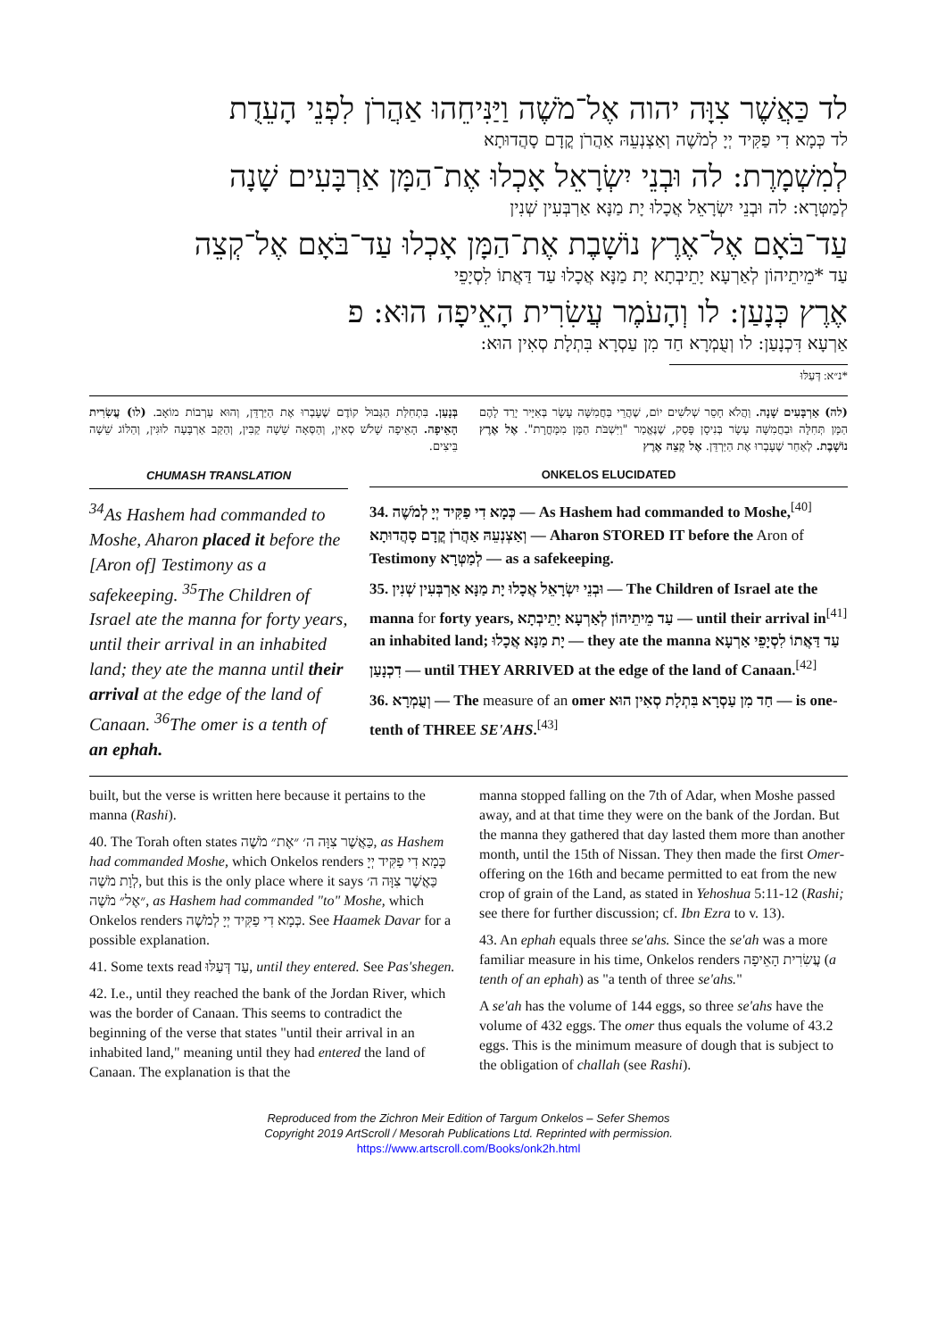לד כַּאֲשֶׁר צִוָּה יהוה אֶל־מֹשֶׁה וַיַּנִּיחֵהוּ אַהֲרֹן לִפְנֵי הָעֵדֻת
לד כְּמָא דִי פַקִּיד יְיָ לְמֹשֶׁה וְאַצְנְעֵהּ אַהֲרֹן קֳדָם סָהֲדוּתָא
לְמִשְׁמָרֶת: לה וּבְנֵי יִשְׂרָאֵל אָכְלוּ אֶת־הַמָּן אַרְבָּעִים שָׁנָה
לְמַטְּרָא: לה וּבְנֵי יִשְׂרָאֵל אֲכָלוּ יָת מַנָּא אַרְבְּעִין שְׁנִין
עַד־בֹּאָם אֶל־אֶרֶץ נוֹשָׁבֶת אֶת־הַמָּן אָכְלוּ עַד־בֹּאָם אֶל־קְצֵה
עַד *מֵיתֵיהוֹן לְאַרְעָא יָתֵיבְתָא יָת מַנָּא אֲכָלוּ עַד דַּאֲתוֹ לִסְיָפֵי
אֶרֶץ כְּנָעַן: לו וְהָעֹמֶר עֲשִׂרִית הָאֵיפָה הוּא: פ
אַרְעָא דִּכְנָעַן: לו וְעֻמְרָא חַד מִן עַסְרָא בִּתְלָת סְאִין הוּא:
*נ״א: דְּעַלּוּ
(לה) אַרְבָּעִים שָׁנָה. וַהֲלֹא חָסֵר שְׁלֹשִׁים יוֹם, שֶׁהֲרֵי בַּחֲמִשָּׁה עָשָׂר בְּאִיָּיר יָרַד לָהֶם הַמָּן תְּחִלָּה וּבַחֲמִשָּׁה עָשָׂר בְּנִיסָן פָּסַק, שֶׁנֶּאֱמַר "וַיִּשְׁבֹּת הַמָּן מִמָּחֳרָת". אֶל אֶרֶץ נוֹשָׁבֶת. לְאַחַר שֶׁעָבְרוּ אֶת הַיַּרְדֵּן. אֶל קְצֵה אֶרֶץ
בְּנָעַן. בִּתְחִלַּת הַגְּבוּל קוֹדֶם שֶׁעָבְרוּ אֶת הַיַּרְדֵּן, וְהוּא עַרְבוֹת מוֹאָב. (לו) עֲשִׂרִית הָאֵיפָה. הָאֵיפָה שָׁלֹשׁ סְאִין, וְהַסְּאָה שֵׁשָׁה קַבִּין, וְהַקַּב אַרְבָּעָה לוּגִּין, וְהַלּוֹג שֵׁשָׁה בֵּיצִים.
CHUMASH TRANSLATION
<sup>34</sup>As Hashem had commanded to Moshe, Aharon placed it before the [Aron of] Testimony as a safekeeping. <sup>35</sup>The Children of Israel ate the manna for forty years, until their arrival in an inhabited land; they ate the manna until their arrival at the edge of the land of Canaan. <sup>36</sup>The omer is a tenth of an ephah.
ONKELOS ELUCIDATED
34. כְּמָא דִי פַקִּיד יְיָ לְמֹשֶׁה — As Hashem had commanded to Moshe,<sup>[40]</sup> וְאַצְנְעֵהּ אַהֲרֹן קֳדָם סָהֲדוּתָא — Aharon STORED IT before the Aron of Testimony לְמַטְּרָא — as a safekeeping.
35. וּבְנֵי יִשְׂרָאֵל אֲכָלוּ יָת מַנָּא אַרְבְּעִין שְׁנִין — The Children of Israel ate the manna for forty years, עַד מֵיתֵיהוֹן לְאַרְעָא יָתֵיבְתָא — until their arrival in<sup>[41]</sup> an inhabited land; יָת מַנָּא אֲכָלוּ — they ate the manna עַד דַּאֲתוֹ לִסְיָפֵי אַרְעָא דִכְנָעַן — until THEY ARRIVED at the edge of the land of Canaan.<sup>[42]</sup>
36. וְעֻמְרָא — The measure of an omer חַד מִן עַסְרָא בִּתְלָת סְאִין הוּא — is one-tenth of THREE SE'AHS.<sup>[43]</sup>
built, but the verse is written here because it pertains to the manna (Rashi).
40. The Torah often states כַּאֲשֶׁר צִוָּה ה׳ ״אֶת״ מֹשֶׁה, as Hashem had commanded Moshe, which Onkelos renders כְּמָא דִי פַקִּיד יְיָ לְוָת מֹשֶׁה, but this is the only place where it says כַּאֲשֶׁר צִוָּה ה׳ ״אֶל״ מֹשֶׁה, as Hashem had commanded "to" Moshe, which Onkelos renders כְּמָא דִי פַקִּיד יְיָ לְמֹשֶׁה. See Haamek Davar for a possible explanation.
41. Some texts read עַד דְּעַלּוּ, until they entered. See Pas'shegen.
42. I.e., until they reached the bank of the Jordan River, which was the border of Canaan. This seems to contradict the beginning of the verse that states "until their arrival in an inhabited land," meaning until they had entered the land of Canaan. The explanation is that the
manna stopped falling on the 7th of Adar, when Moshe passed away, and at that time they were on the bank of the Jordan. But the manna they gathered that day lasted them more than another month, until the 15th of Nissan. They then made the first Omer-offering on the 16th and became permitted to eat from the new crop of grain of the Land, as stated in Yehoshua 5:11-12 (Rashi; see there for further discussion; cf. Ibn Ezra to v. 13).
43. An ephah equals three se'ahs. Since the se'ah was a more familiar measure in his time, Onkelos renders עֲשִׂרִית הָאֵיפָה (a tenth of an ephah) as "a tenth of three se'ahs."
A se'ah has the volume of 144 eggs, so three se'ahs have the volume of 432 eggs. The omer thus equals the volume of 43.2 eggs. This is the minimum measure of dough that is subject to the obligation of challah (see Rashi).
Reproduced from the Zichron Meir Edition of Targum Onkelos – Sefer Shemos
Copyright 2019 ArtScroll / Mesorah Publications Ltd. Reprinted with permission.
https://www.artscroll.com/Books/onk2h.html